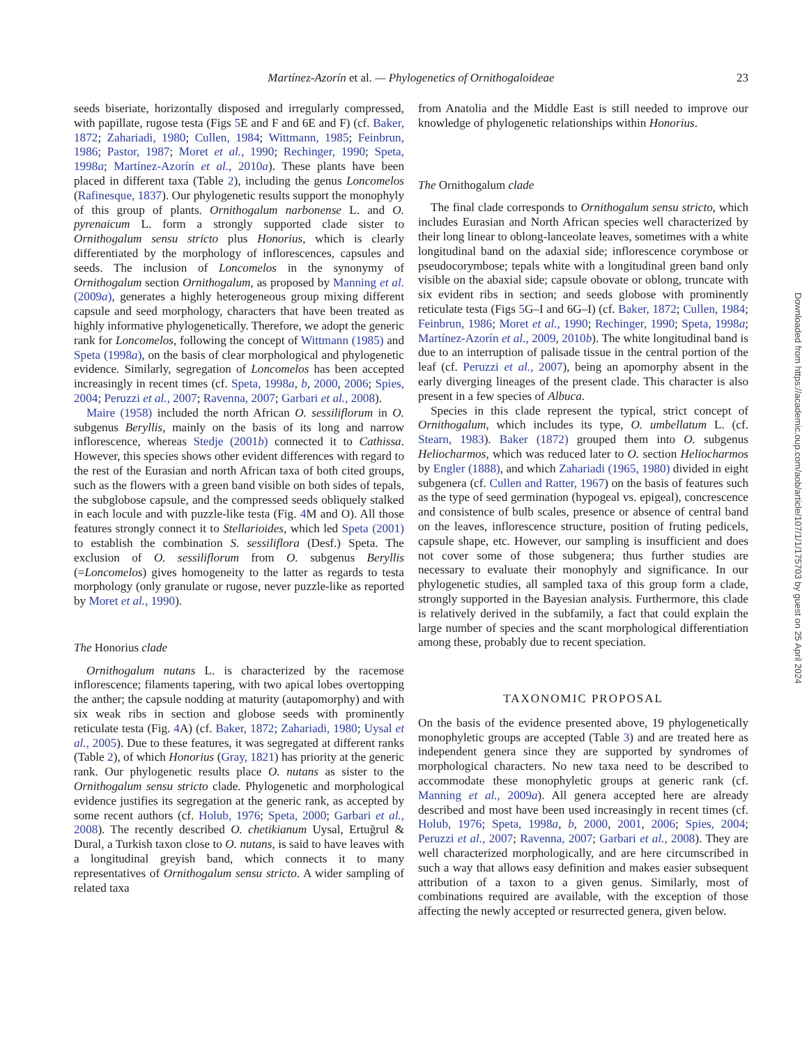Martínez-Azorín et al. — Phylogenetics of Ornithogaloideae
23
seeds biseriate, horizontally disposed and irregularly compressed, with papillate, rugose testa (Figs 5 E and F and 6E and F) (cf. Baker, 1872; Zahariadi, 1980; Cullen, 1984; Wittmann, 1985; Feinbrun, 1986; Pastor, 1987; Moret et al., 1990; Rechinger, 1990; Speta, 1998a; Martínez-Azorín et al., 2010a). These plants have been placed in different taxa (Table 2), including the genus Loncomelos (Rafinesque, 1837). Our phylogenetic results support the monophyly of this group of plants. Ornithogalum narbonense L. and O. pyrenaicum L. form a strongly supported clade sister to Ornithogalum sensu stricto plus Honorius, which is clearly differentiated by the morphology of inflorescences, capsules and seeds. The inclusion of Loncomelos in the synonymy of Ornithogalum section Ornithogalum, as proposed by Manning et al. (2009a), generates a highly heterogeneous group mixing different capsule and seed morphology, characters that have been treated as highly informative phylogenetically. Therefore, we adopt the generic rank for Loncomelos, following the concept of Wittmann (1985) and Speta (1998a), on the basis of clear morphological and phylogenetic evidence. Similarly, segregation of Loncomelos has been accepted increasingly in recent times (cf. Speta, 1998a, b, 2000, 2006; Spies, 2004; Peruzzi et al., 2007; Ravenna, 2007; Garbari et al., 2008).
Maire (1958) included the north African O. sessiliflorum in O. subgenus Beryllis, mainly on the basis of its long and narrow inflorescence, whereas Stedje (2001b) connected it to Cathissa. However, this species shows other evident differences with regard to the rest of the Eurasian and north African taxa of both cited groups, such as the flowers with a green band visible on both sides of tepals, the subglobose capsule, and the compressed seeds obliquely stalked in each locule and with puzzle-like testa (Fig. 4 M and O). All those features strongly connect it to Stellarioides, which led Speta (2001) to establish the combination S. sessiliflora (Desf.) Speta. The exclusion of O. sessiliflorum from O. subgenus Beryllis (=Loncomelos) gives homogeneity to the latter as regards to testa morphology (only granulate or rugose, never puzzle-like as reported by Moret et al., 1990).
The Honorius clade
Ornithogalum nutans L. is characterized by the racemose inflorescence; filaments tapering, with two apical lobes overtopping the anther; the capsule nodding at maturity (autapomorphy) and with six weak ribs in section and globose seeds with prominently reticulate testa (Fig. 4 A) (cf. Baker, 1872; Zahariadi, 1980; Uysal et al., 2005). Due to these features, it was segregated at different ranks (Table 2), of which Honorius (Gray, 1821) has priority at the generic rank. Our phylogenetic results place O. nutans as sister to the Ornithogalum sensu stricto clade. Phylogenetic and morphological evidence justifies its segregation at the generic rank, as accepted by some recent authors (cf. Holub, 1976; Speta, 2000; Garbari et al., 2008). The recently described O. chetikianum Uysal, Ertuğrul & Dural, a Turkish taxon close to O. nutans, is said to have leaves with a longitudinal greyish band, which connects it to many representatives of Ornithogalum sensu stricto. A wider sampling of related taxa
from Anatolia and the Middle East is still needed to improve our knowledge of phylogenetic relationships within Honorius.
The Ornithogalum clade
The final clade corresponds to Ornithogalum sensu stricto, which includes Eurasian and North African species well characterized by their long linear to oblong-lanceolate leaves, sometimes with a white longitudinal band on the adaxial side; inflorescence corymbose or pseudocorymbose; tepals white with a longitudinal green band only visible on the abaxial side; capsule obovate or oblong, truncate with six evident ribs in section; and seeds globose with prominently reticulate testa (Figs 5 G–I and 6G–I) (cf. Baker, 1872; Cullen, 1984; Feinbrun, 1986; Moret et al., 1990; Rechinger, 1990; Speta, 1998a; Martínez-Azorín et al., 2009, 2010b). The white longitudinal band is due to an interruption of palisade tissue in the central portion of the leaf (cf. Peruzzi et al., 2007), being an apomorphy absent in the early diverging lineages of the present clade. This character is also present in a few species of Albuca.
Species in this clade represent the typical, strict concept of Ornithogalum, which includes its type, O. umbellatum L. (cf. Stearn, 1983). Baker (1872) grouped them into O. subgenus Heliocharmos, which was reduced later to O. section Heliocharmos by Engler (1888), and which Zahariadi (1965, 1980) divided in eight subgenera (cf. Cullen and Ratter, 1967) on the basis of features such as the type of seed germination (hypogeal vs. epigeal), concrescence and consistence of bulb scales, presence or absence of central band on the leaves, inflorescence structure, position of fruting pedicels, capsule shape, etc. However, our sampling is insufficient and does not cover some of those subgenera; thus further studies are necessary to evaluate their monophyly and significance. In our phylogenetic studies, all sampled taxa of this group form a clade, strongly supported in the Bayesian analysis. Furthermore, this clade is relatively derived in the subfamily, a fact that could explain the large number of species and the scant morphological differentiation among these, probably due to recent speciation.
TAXONOMIC PROPOSAL
On the basis of the evidence presented above, 19 phylogenetically monophyletic groups are accepted (Table 3) and are treated here as independent genera since they are supported by syndromes of morphological characters. No new taxa need to be described to accommodate these monophyletic groups at generic rank (cf. Manning et al., 2009a). All genera accepted here are already described and most have been used increasingly in recent times (cf. Holub, 1976; Speta, 1998a, b, 2000, 2001, 2006; Spies, 2004; Peruzzi et al., 2007; Ravenna, 2007; Garbari et al., 2008). They are well characterized morphologically, and are here circumscribed in such a way that allows easy definition and makes easier subsequent attribution of a taxon to a given genus. Similarly, most of combinations required are available, with the exception of those affecting the newly accepted or resurrected genera, given below.
Downloaded from https://academic.oup.com/aob/article/107/1/1/175703 by guest on 25 April 2024